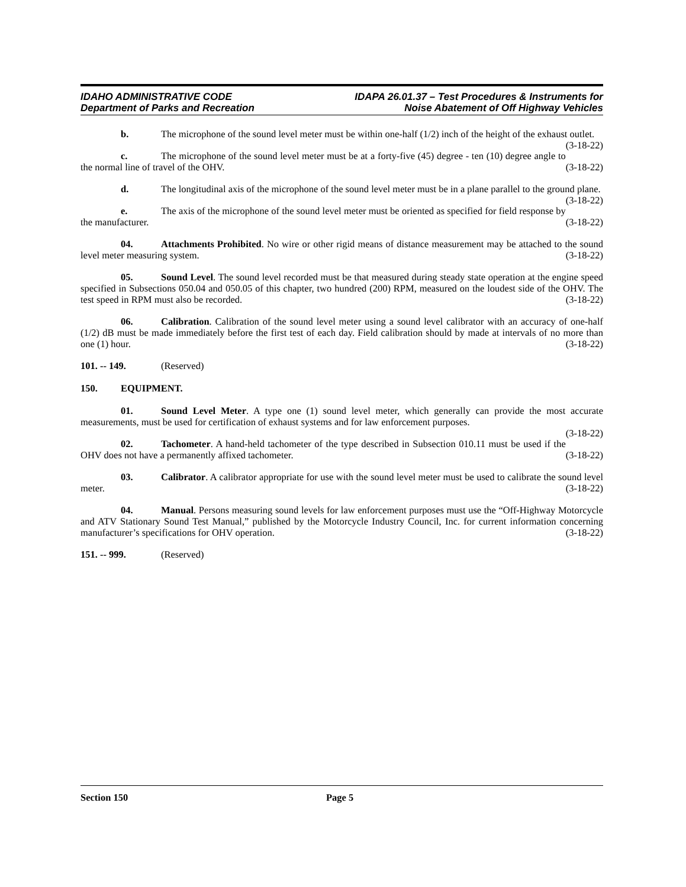IDAHO ADMINISTRATIVE CODE
Department of Parks and Recreation
IDAPA 26.01.37 – Test Procedures & Instruments for
Noise Abatement of Off Highway Vehicles
b. The microphone of the sound level meter must be within one-half (1/2) inch of the height of the exhaust outlet. (3-18-22)
c. The microphone of the sound level meter must be at a forty-five (45) degree - ten (10) degree angle to the normal line of travel of the OHV. (3-18-22)
d. The longitudinal axis of the microphone of the sound level meter must be in a plane parallel to the ground plane. (3-18-22)
e. The axis of the microphone of the sound level meter must be oriented as specified for field response by the manufacturer. (3-18-22)
04. Attachments Prohibited. No wire or other rigid means of distance measurement may be attached to the sound level meter measuring system. (3-18-22)
05. Sound Level. The sound level recorded must be that measured during steady state operation at the engine speed specified in Subsections 050.04 and 050.05 of this chapter, two hundred (200) RPM, measured on the loudest side of the OHV. The test speed in RPM must also be recorded. (3-18-22)
06. Calibration. Calibration of the sound level meter using a sound level calibrator with an accuracy of one-half (1/2) dB must be made immediately before the first test of each day. Field calibration should by made at intervals of no more than one (1) hour. (3-18-22)
101. -- 149. (Reserved)
150. EQUIPMENT.
01. Sound Level Meter. A type one (1) sound level meter, which generally can provide the most accurate measurements, must be used for certification of exhaust systems and for law enforcement purposes.
(3-18-22)
02. Tachometer. A hand-held tachometer of the type described in Subsection 010.11 must be used if the OHV does not have a permanently affixed tachometer. (3-18-22)
03. Calibrator. A calibrator appropriate for use with the sound level meter must be used to calibrate the sound level meter. (3-18-22)
04. Manual. Persons measuring sound levels for law enforcement purposes must use the “Off-Highway Motorcycle and ATV Stationary Sound Test Manual,” published by the Motorcycle Industry Council, Inc. for current information concerning manufacturer’s specifications for OHV operation. (3-18-22)
151. -- 999. (Reserved)
Section 150 Page 5